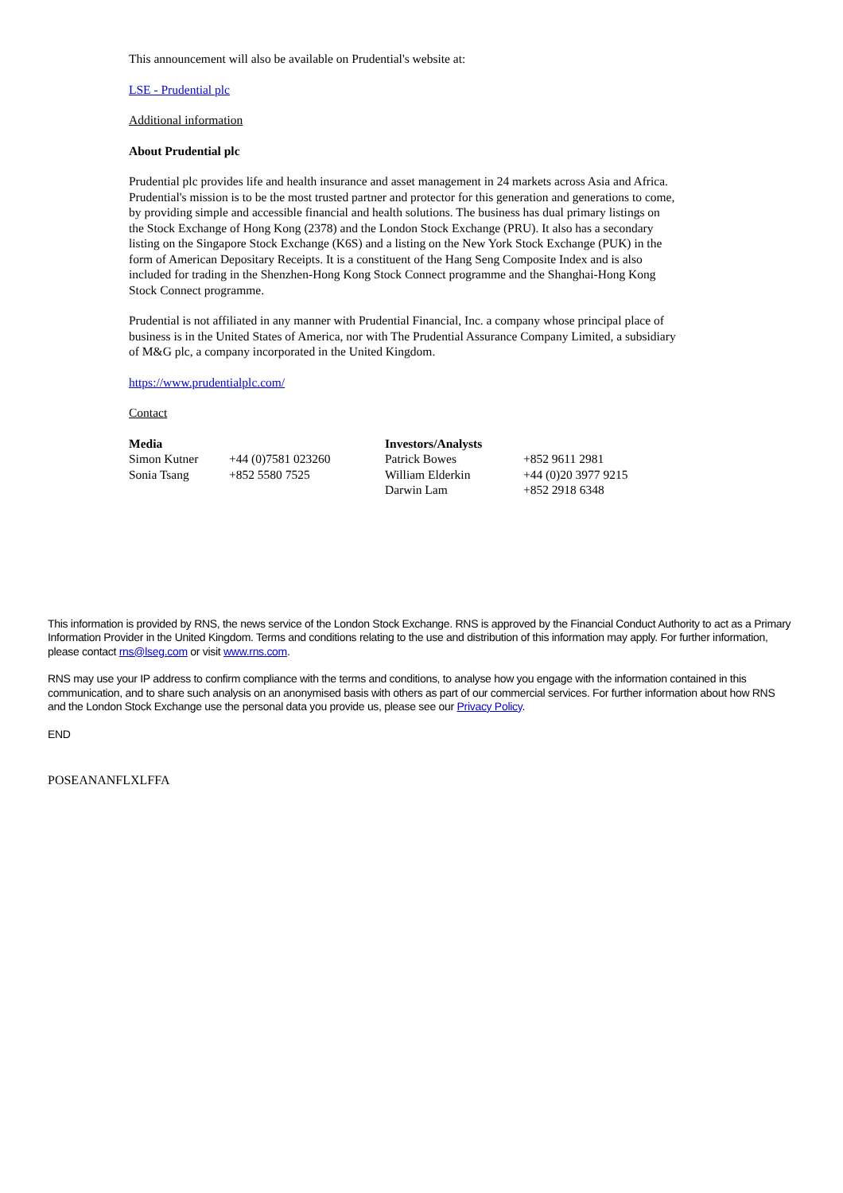This announcement will also be available on Prudential's website at:
LSE - Prudential plc
Additional information
About Prudential plc
Prudential plc provides life and health insurance and asset management in 24 markets across Asia and Africa. Prudential's mission is to be the most trusted partner and protector for this generation and generations to come, by providing simple and accessible financial and health solutions. The business has dual primary listings on the Stock Exchange of Hong Kong (2378) and the London Stock Exchange (PRU). It also has a secondary listing on the Singapore Stock Exchange (K6S) and a listing on the New York Stock Exchange (PUK) in the form of American Depositary Receipts. It is a constituent of the Hang Seng Composite Index and is also included for trading in the Shenzhen-Hong Kong Stock Connect programme and the Shanghai-Hong Kong Stock Connect programme.
Prudential is not affiliated in any manner with Prudential Financial, Inc. a company whose principal place of business is in the United States of America, nor with The Prudential Assurance Company Limited, a subsidiary of M&G plc, a company incorporated in the United Kingdom.
https://www.prudentialplc.com/
Contact
| Media | | Investors/Analysts | |
| Simon Kutner | +44 (0)7581 023260 | Patrick Bowes | +852 9611 2981 |
| Sonia Tsang | +852 5580 7525 | William Elderkin | +44 (0)20 3977 9215 |
| | | Darwin Lam | +852 2918 6348 |
This information is provided by RNS, the news service of the London Stock Exchange. RNS is approved by the Financial Conduct Authority to act as a Primary Information Provider in the United Kingdom. Terms and conditions relating to the use and distribution of this information may apply. For further information, please contact rns@lseg.com or visit www.rns.com.
RNS may use your IP address to confirm compliance with the terms and conditions, to analyse how you engage with the information contained in this communication, and to share such analysis on an anonymised basis with others as part of our commercial services. For further information about how RNS and the London Stock Exchange use the personal data you provide us, please see our Privacy Policy.
END
POSEANANFLXLFFA